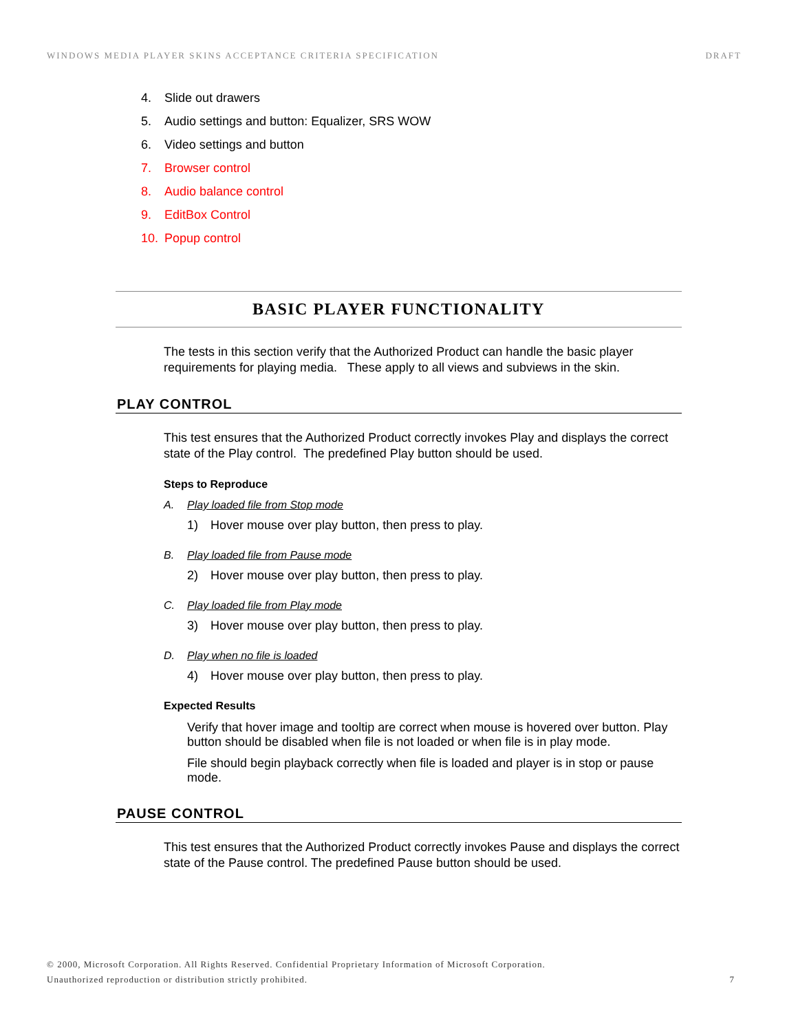WINDOWS MEDIA PLAYER SKINS ACCEPTANCE CRITERIA SPECIFICATION DRAFT
4. Slide out drawers
5. Audio settings and button: Equalizer, SRS WOW
6. Video settings and button
7. Browser control
8. Audio balance control
9. EditBox Control
10. Popup control
BASIC PLAYER FUNCTIONALITY
The tests in this section verify that the Authorized Product can handle the basic player requirements for playing media. These apply to all views and subviews in the skin.
PLAY CONTROL
This test ensures that the Authorized Product correctly invokes Play and displays the correct state of the Play control. The predefined Play button should be used.
Steps to Reproduce
A. Play loaded file from Stop mode
1) Hover mouse over play button, then press to play.
B. Play loaded file from Pause mode
2) Hover mouse over play button, then press to play.
C. Play loaded file from Play mode
3) Hover mouse over play button, then press to play.
D. Play when no file is loaded
4) Hover mouse over play button, then press to play.
Expected Results
Verify that hover image and tooltip are correct when mouse is hovered over button. Play button should be disabled when file is not loaded or when file is in play mode.
File should begin playback correctly when file is loaded and player is in stop or pause mode.
PAUSE CONTROL
This test ensures that the Authorized Product correctly invokes Pause and displays the correct state of the Pause control. The predefined Pause button should be used.
© 2000, Microsoft Corporation. All Rights Reserved. Confidential Proprietary Information of Microsoft Corporation.
Unauthorized reproduction or distribution strictly prohibited.
7